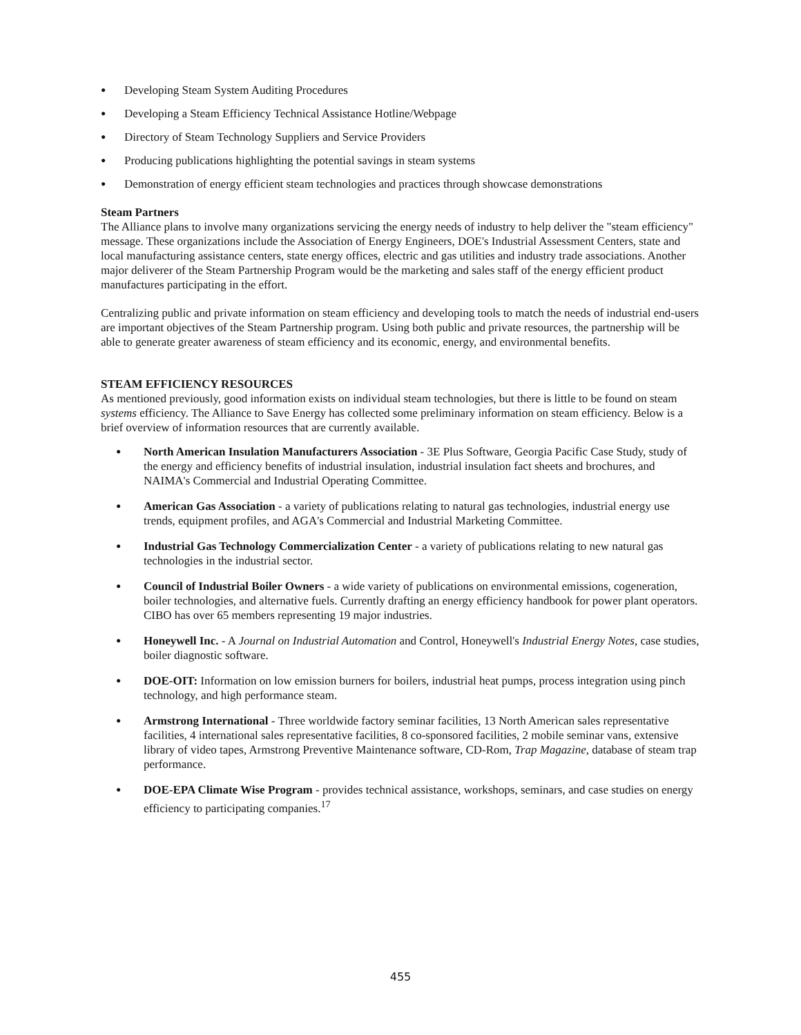● Developing Steam System Auditing Procedures
● Developing a Steam Efficiency Technical Assistance Hotline/Webpage
● Directory of Steam Technology Suppliers and Service Providers
● Producing publications highlighting the potential savings in steam systems
● Demonstration of energy efficient steam technologies and practices through showcase demonstrations
Steam Partners
The Alliance plans to involve many organizations servicing the energy needs of industry to help deliver the "steam efficiency" message. These organizations include the Association of Energy Engineers, DOE's Industrial Assessment Centers, state and local manufacturing assistance centers, state energy offices, electric and gas utilities and industry trade associations. Another major deliverer of the Steam Partnership Program would be the marketing and sales staff of the energy efficient product manufactures participating in the effort.
Centralizing public and private information on steam efficiency and developing tools to match the needs of industrial end-users are important objectives of the Steam Partnership program. Using both public and private resources, the partnership will be able to generate greater awareness of steam efficiency and its economic, energy, and environmental benefits.
STEAM EFFICIENCY RESOURCES
As mentioned previously, good information exists on individual steam technologies, but there is little to be found on steam systems efficiency. The Alliance to Save Energy has collected some preliminary information on steam efficiency. Below is a brief overview of information resources that are currently available.
● North American Insulation Manufacturers Association - 3E Plus Software, Georgia Pacific Case Study, study of the energy and efficiency benefits of industrial insulation, industrial insulation fact sheets and brochures, and NAIMA's Commercial and Industrial Operating Committee.
● American Gas Association - a variety of publications relating to natural gas technologies, industrial energy use trends, equipment profiles, and AGA's Commercial and Industrial Marketing Committee.
● Industrial Gas Technology Commercialization Center - a variety of publications relating to new natural gas technologies in the industrial sector.
● Council of Industrial Boiler Owners - a wide variety of publications on environmental emissions, cogeneration, boiler technologies, and alternative fuels. Currently drafting an energy efficiency handbook for power plant operators. CIBO has over 65 members representing 19 major industries.
● Honeywell Inc. - A Journal on Industrial Automation and Control, Honeywell's Industrial Energy Notes, case studies, boiler diagnostic software.
● DOE-OIT: Information on low emission burners for boilers, industrial heat pumps, process integration using pinch technology, and high performance steam.
● Armstrong International - Three worldwide factory seminar facilities, 13 North American sales representative facilities, 4 international sales representative facilities, 8 co-sponsored facilities, 2 mobile seminar vans, extensive library of video tapes, Armstrong Preventive Maintenance software, CD-Rom, Trap Magazine, database of steam trap performance.
● DOE-EPA Climate Wise Program - provides technical assistance, workshops, seminars, and case studies on energy efficiency to participating companies.<sup>17</sup>
455